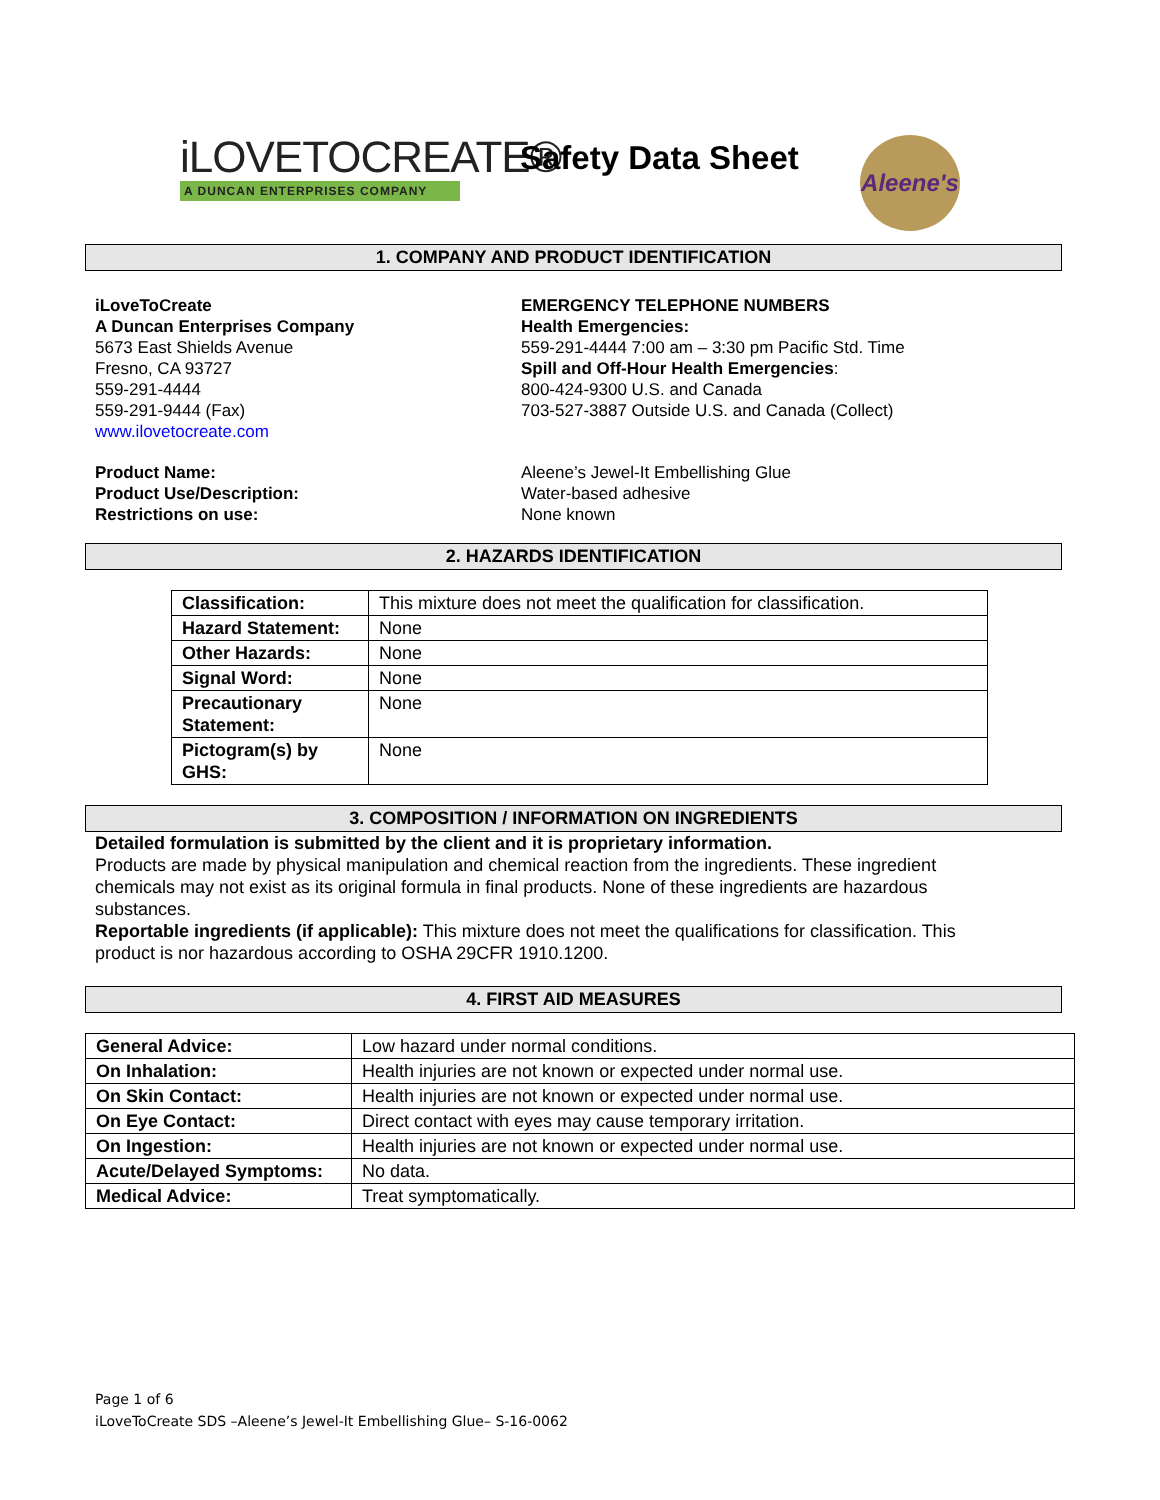iLOVETOCREATE®
A DUNCAN ENTERPRISES COMPANY
Safety Data Sheet
Aleene's
1. COMPANY AND PRODUCT IDENTIFICATION
iLoveToCreate
A Duncan Enterprises Company
5673 East Shields Avenue
Fresno, CA 93727
559-291-4444
559-291-9444 (Fax)
www.ilovetocreate.com
EMERGENCY TELEPHONE NUMBERS
Health Emergencies:
559-291-4444 7:00 am – 3:30 pm Pacific Std. Time
Spill and Off-Hour Health Emergencies:
800-424-9300 U.S. and Canada
703-527-3887 Outside U.S. and Canada (Collect)
Product Name:
Product Use/Description:
Restrictions on use:
Aleene’s Jewel-It Embellishing Glue
Water-based adhesive
None known
2. HAZARDS IDENTIFICATION
| Classification: | This mixture does not meet the qualification for classification. |
| Hazard Statement: | None |
| Other Hazards: | None |
| Signal Word: | None |
| Precautionary Statement: | None |
| Pictogram(s) by GHS: | None |
3. COMPOSITION / INFORMATION ON INGREDIENTS
Detailed formulation is submitted by the client and it is proprietary information.
Products are made by physical manipulation and chemical reaction from the ingredients. These ingredient chemicals may not exist as its original formula in final products. None of these ingredients are hazardous substances.
Reportable ingredients (if applicable): This mixture does not meet the qualifications for classification. This product is nor hazardous according to OSHA 29CFR 1910.1200.
4. FIRST AID MEASURES
| General Advice: | Low hazard under normal conditions. |
| On Inhalation: | Health injuries are not known or expected under normal use. |
| On Skin Contact: | Health injuries are not known or expected under normal use. |
| On Eye Contact: | Direct contact with eyes may cause temporary irritation. |
| On Ingestion: | Health injuries are not known or expected under normal use. |
| Acute/Delayed Symptoms: | No data. |
| Medical Advice: | Treat symptomatically. |
Page 1 of 6
iLoveToCreate SDS –Aleene’s Jewel-It Embellishing Glue– S-16-0062